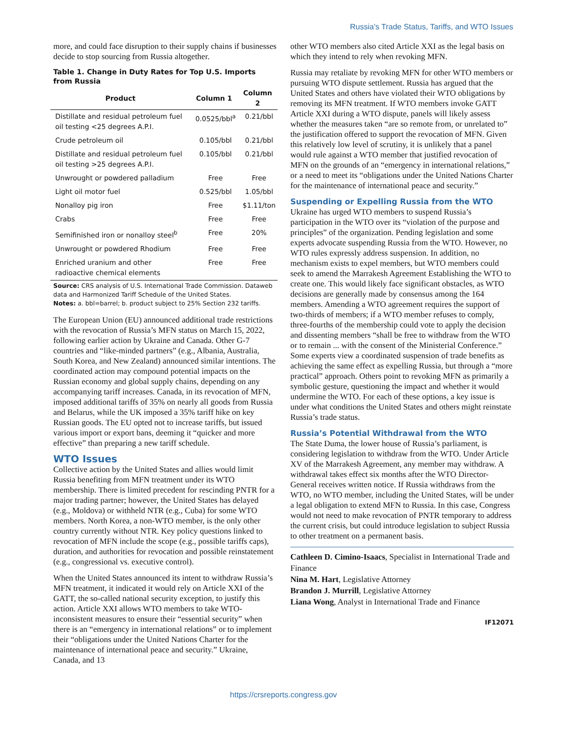Russia’s Trade Status, Tariffs, and WTO Issues
more, and could face disruption to their supply chains if businesses decide to stop sourcing from Russia altogether.
Table 1. Change in Duty Rates for Top U.S. Imports from Russia
| Product | Column 1 | Column 2 |
| --- | --- | --- |
| Distillate and residual petroleum fuel oil testing <25 degrees A.P.I. | 0.0525/bbl<sup>a</sup> | 0.21/bbl |
| Crude petroleum oil | 0.105/bbl | 0.21/bbl |
| Distillate and residual petroleum fuel oil testing >25 degrees A.P.I. | 0.105/bbl | 0.21/bbl |
| Unwrought or powdered palladium | Free | Free |
| Light oil motor fuel | 0.525/bbl | 1.05/bbl |
| Nonalloy pig iron | Free | $1.11/ton |
| Crabs | Free | Free |
| Semifinished iron or nonalloy steel<sup>b</sup> | Free | 20% |
| Unwrought or powdered Rhodium | Free | Free |
| Enriched uranium and other radioactive chemical elements | Free | Free |
Source: CRS analysis of U.S. International Trade Commission. Dataweb data and Harmonized Tariff Schedule of the United States.
Notes: a. bbl=barrel; b. product subject to 25% Section 232 tariffs.
The European Union (EU) announced additional trade restrictions with the revocation of Russia’s MFN status on March 15, 2022, following earlier action by Ukraine and Canada. Other G-7 countries and “like-minded partners” (e.g., Albania, Australia, South Korea, and New Zealand) announced similar intentions. The coordinated action may compound potential impacts on the Russian economy and global supply chains, depending on any accompanying tariff increases. Canada, in its revocation of MFN, imposed additional tariffs of 35% on nearly all goods from Russia and Belarus, while the UK imposed a 35% tariff hike on key Russian goods. The EU opted not to increase tariffs, but issued various import or export bans, deeming it “quicker and more effective” than preparing a new tariff schedule.
WTO Issues
Collective action by the United States and allies would limit Russia benefiting from MFN treatment under its WTO membership. There is limited precedent for rescinding PNTR for a major trading partner; however, the United States has delayed (e.g., Moldova) or withheld NTR (e.g., Cuba) for some WTO members. North Korea, a non-WTO member, is the only other country currently without NTR. Key policy questions linked to revocation of MFN include the scope (e.g., possible tariffs caps), duration, and authorities for revocation and possible reinstatement (e.g., congressional vs. executive control).
When the United States announced its intent to withdraw Russia’s MFN treatment, it indicated it would rely on Article XXI of the GATT, the so-called national security exception, to justify this action. Article XXI allows WTO members to take WTO-inconsistent measures to ensure their “essential security” when there is an “emergency in international relations” or to implement their “obligations under the United Nations Charter for the maintenance of international peace and security.” Ukraine, Canada, and 13
other WTO members also cited Article XXI as the legal basis on which they intend to rely when revoking MFN.
Russia may retaliate by revoking MFN for other WTO members or pursuing WTO dispute settlement. Russia has argued that the United States and others have violated their WTO obligations by removing its MFN treatment. If WTO members invoke GATT Article XXI during a WTO dispute, panels will likely assess whether the measures taken “are so remote from, or unrelated to” the justification offered to support the revocation of MFN. Given this relatively low level of scrutiny, it is unlikely that a panel would rule against a WTO member that justified revocation of MFN on the grounds of an “emergency in international relations,” or a need to meet its “obligations under the United Nations Charter for the maintenance of international peace and security.”
Suspending or Expelling Russia from the WTO
Ukraine has urged WTO members to suspend Russia’s participation in the WTO over its “violation of the purpose and principles” of the organization. Pending legislation and some experts advocate suspending Russia from the WTO. However, no WTO rules expressly address suspension. In addition, no mechanism exists to expel members, but WTO members could seek to amend the Marrakesh Agreement Establishing the WTO to create one. This would likely face significant obstacles, as WTO decisions are generally made by consensus among the 164 members. Amending a WTO agreement requires the support of two-thirds of members; if a WTO member refuses to comply, three-fourths of the membership could vote to apply the decision and dissenting members “shall be free to withdraw from the WTO or to remain ... with the consent of the Ministerial Conference.” Some experts view a coordinated suspension of trade benefits as achieving the same effect as expelling Russia, but through a “more practical” approach. Others point to revoking MFN as primarily a symbolic gesture, questioning the impact and whether it would undermine the WTO. For each of these options, a key issue is under what conditions the United States and others might reinstate Russia’s trade status.
Russia’s Potential Withdrawal from the WTO
The State Duma, the lower house of Russia’s parliament, is considering legislation to withdraw from the WTO. Under Article XV of the Marrakesh Agreement, any member may withdraw. A withdrawal takes effect six months after the WTO Director-General receives written notice. If Russia withdraws from the WTO, no WTO member, including the United States, will be under a legal obligation to extend MFN to Russia. In this case, Congress would not need to make revocation of PNTR temporary to address the current crisis, but could introduce legislation to subject Russia to other treatment on a permanent basis.
Cathleen D. Cimino-Isaacs, Specialist in International Trade and Finance
Nina M. Hart, Legislative Attorney
Brandon J. Murrill, Legislative Attorney
Liana Wong, Analyst in International Trade and Finance
IF12071
https://crsreports.congress.gov